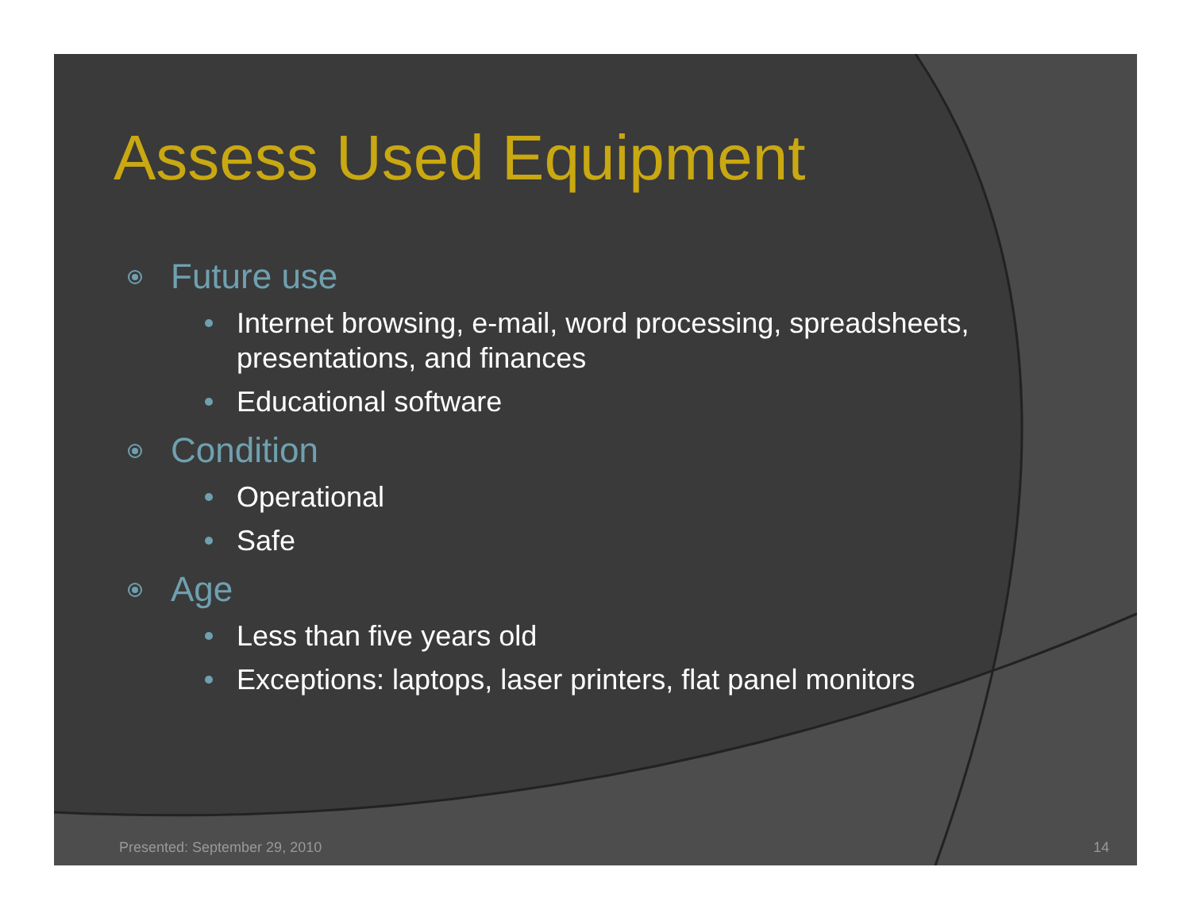Assess Used Equipment
Future use
Internet browsing, e-mail, word processing, spreadsheets, presentations, and finances
Educational software
Condition
Operational
Safe
Age
Less than five years old
Exceptions: laptops, laser printers, flat panel monitors
Presented: September 29, 2010 14